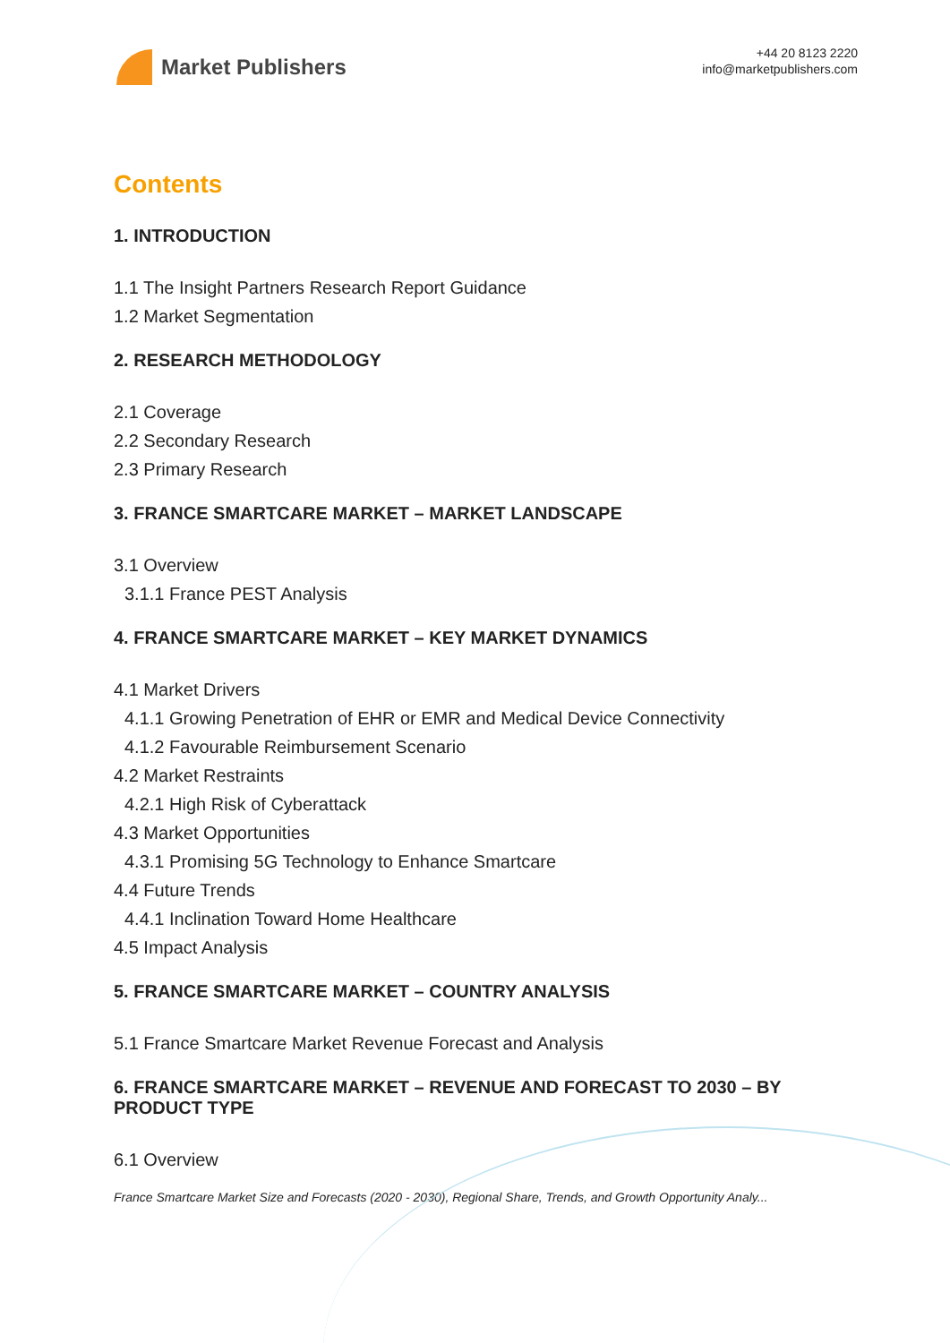Market Publishers
+44 20 8123 2220
info@marketpublishers.com
Contents
1. INTRODUCTION
1.1 The Insight Partners Research Report Guidance
1.2 Market Segmentation
2. RESEARCH METHODOLOGY
2.1 Coverage
2.2 Secondary Research
2.3 Primary Research
3. FRANCE SMARTCARE MARKET – MARKET LANDSCAPE
3.1 Overview
3.1.1 France PEST Analysis
4. FRANCE SMARTCARE MARKET – KEY MARKET DYNAMICS
4.1 Market Drivers
4.1.1 Growing Penetration of EHR or EMR and Medical Device Connectivity
4.1.2 Favourable Reimbursement Scenario
4.2 Market Restraints
4.2.1 High Risk of Cyberattack
4.3 Market Opportunities
4.3.1 Promising 5G Technology to Enhance Smartcare
4.4 Future Trends
4.4.1 Inclination Toward Home Healthcare
4.5 Impact Analysis
5. FRANCE SMARTCARE MARKET – COUNTRY ANALYSIS
5.1 France Smartcare Market Revenue Forecast and Analysis
6. FRANCE SMARTCARE MARKET – REVENUE AND FORECAST TO 2030 – BY PRODUCT TYPE
6.1 Overview
France Smartcare Market Size and Forecasts (2020 - 2030), Regional Share, Trends, and Growth Opportunity Analy...